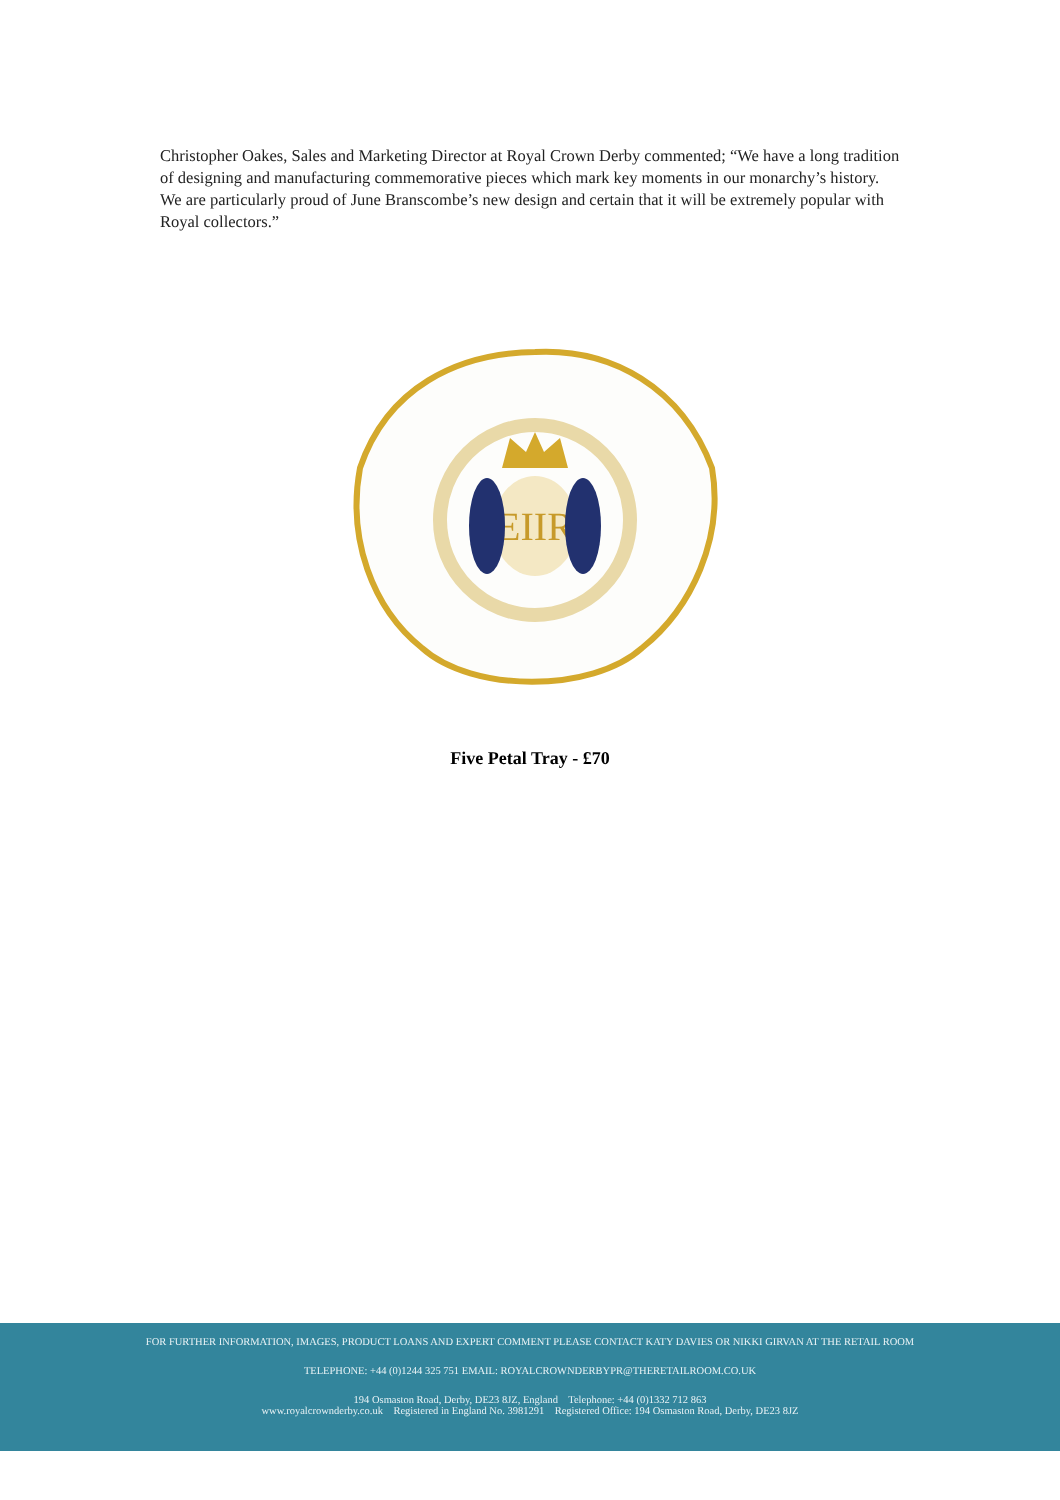Christopher Oakes, Sales and Marketing Director at Royal Crown Derby commented; “We have a long tradition of designing and manufacturing commemorative pieces which mark key moments in our monarchy’s history. We are particularly proud of June Branscombe’s new design and certain that it will be extremely popular with Royal collectors.”
EIIR
Five Petal Tray - £70
FOR FURTHER INFORMATION, IMAGES, PRODUCT LOANS AND EXPERT COMMENT PLEASE CONTACT KATY DAVIES OR NIKKI GIRVAN AT THE RETAIL ROOM
TELEPHONE: +44 (0)1244 325 751 EMAIL: ROYALCROWNDERBYPR@THERETAILROOM.CO.UK
194 Osmaston Road, Derby, DE23 8JZ, England Telephone: +44 (0)1332 712 863
www.royalcrownderby.co.uk Registered in England No. 3981291 Registered Office: 194 Osmaston Road, Derby, DE23 8JZ